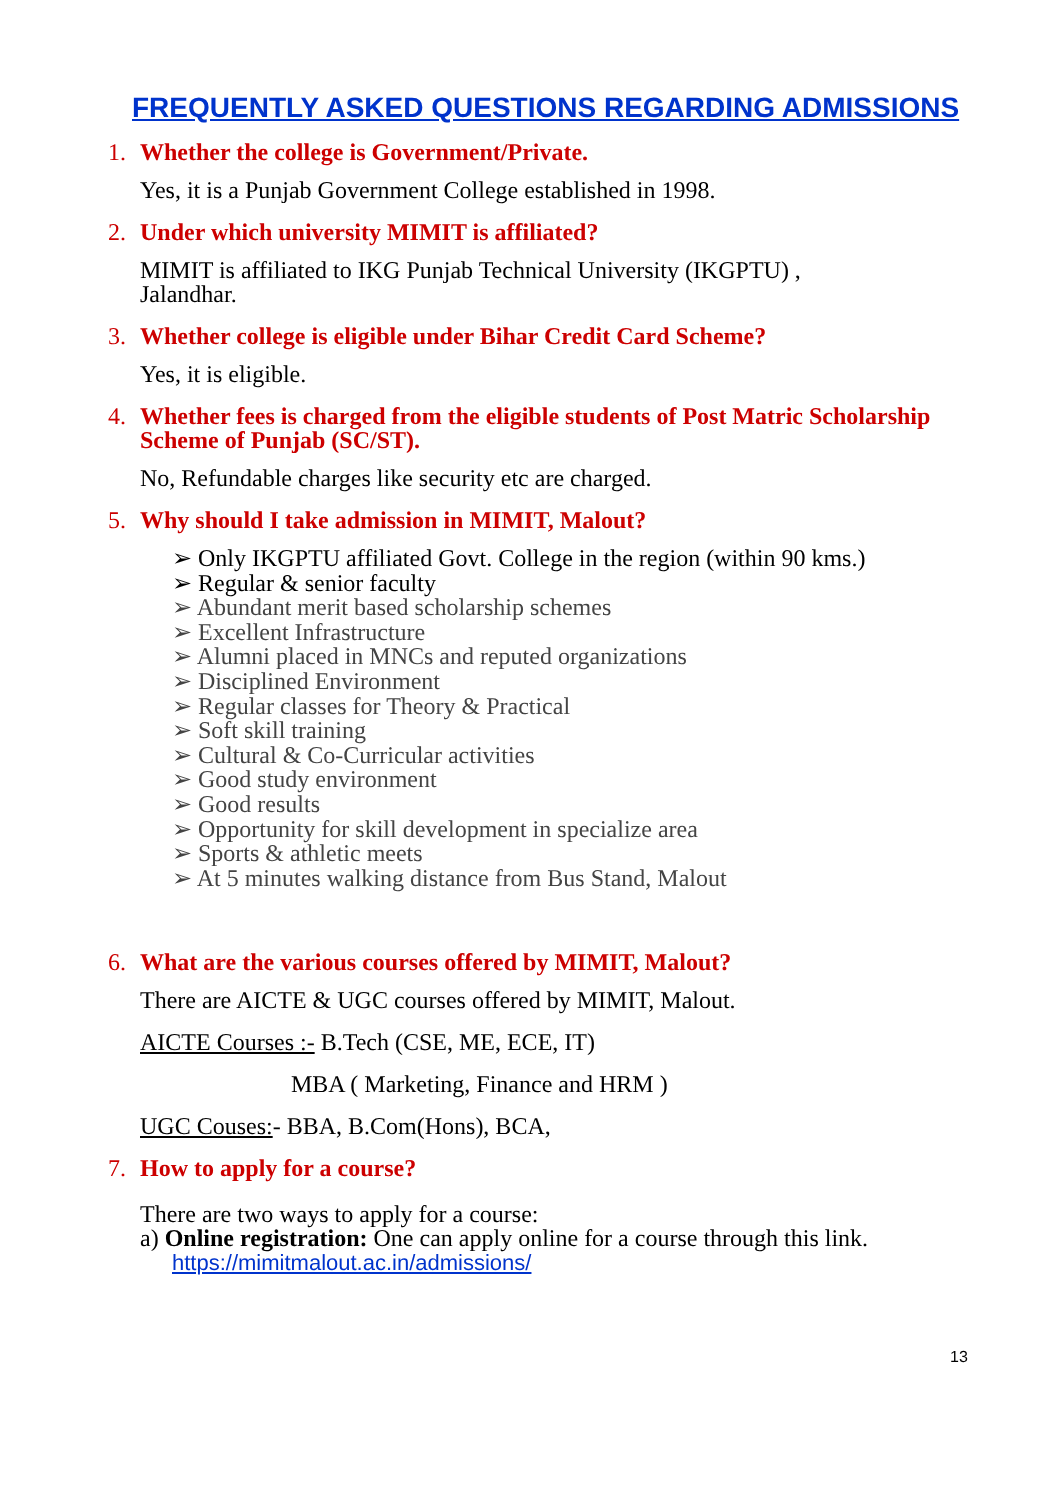FREQUENTLY ASKED QUESTIONS REGARDING ADMISSIONS
1. Whether the college is Government/Private.
Yes, it is a Punjab Government College established in 1998.
2. Under which university MIMIT is affiliated?
MIMIT is affiliated to IKG Punjab Technical University (IKGPTU) ,
Jalandhar.
3. Whether college is eligible under Bihar Credit Card Scheme?
Yes, it is eligible.
4. Whether fees is charged from the eligible students of Post Matric Scholarship Scheme of Punjab (SC/ST).
No, Refundable charges like security etc are charged.
5. Why should I take admission in MIMIT, Malout?
➢ Only IKGPTU affiliated Govt. College in the region (within 90 kms.)
➢ Regular & senior faculty
➢ Abundant merit based scholarship schemes
➢ Excellent Infrastructure
➢ Alumni placed in MNCs and reputed organizations
➢ Disciplined Environment
➢ Regular classes for Theory & Practical
➢ Soft skill training
➢ Cultural & Co-Curricular activities
➢ Good study environment
➢ Good results
➢ Opportunity for skill development in specialize area
➢ Sports & athletic meets
➢ At 5 minutes walking distance from Bus Stand, Malout
6. What are the various courses offered by MIMIT, Malout?
There are AICTE & UGC courses offered by MIMIT, Malout.
AICTE Courses :- B.Tech (CSE, ME, ECE, IT)
MBA ( Marketing, Finance and HRM )
UGC Couses:- BBA, B.Com(Hons), BCA,
7. How to apply for a course?
There are two ways to apply for a course:
a) Online registration: One can apply online for a course through this link.
https://mimitmalout.ac.in/admissions/
13